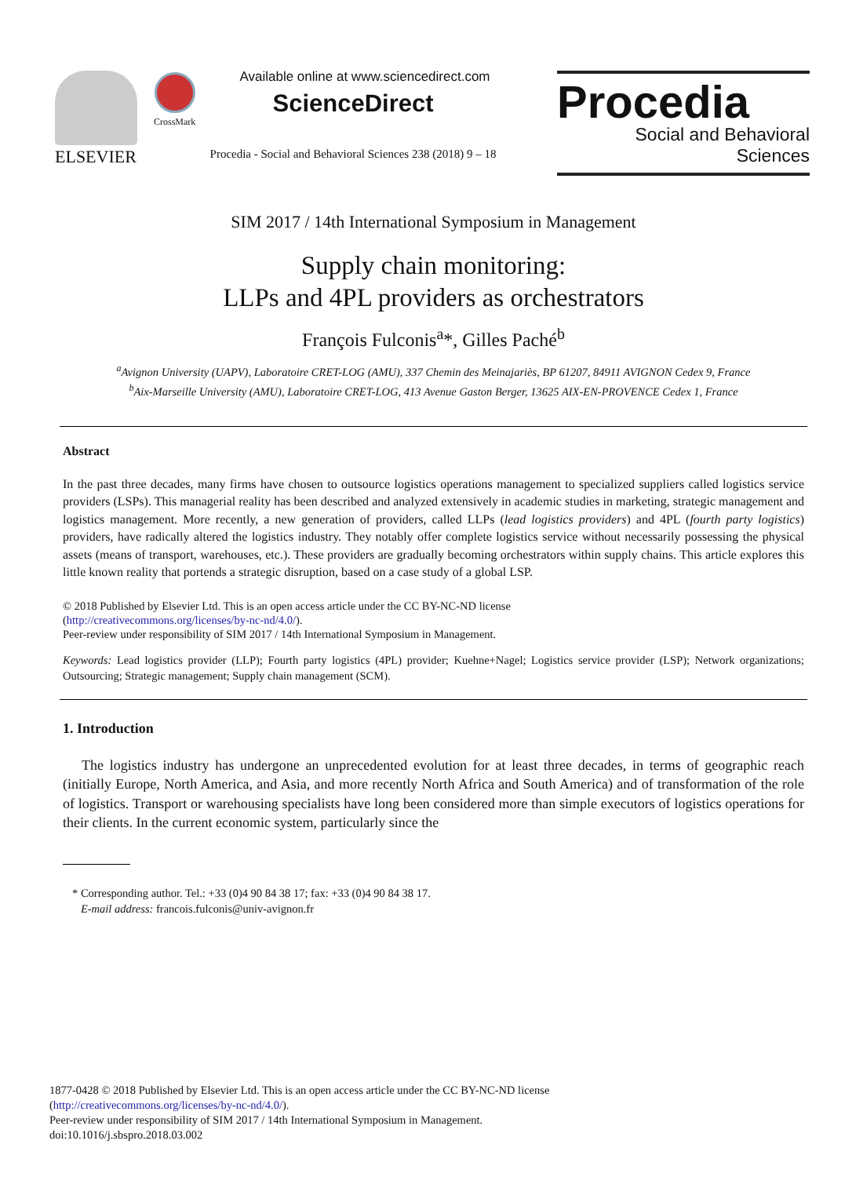ELSEVIER CrossMark
Available online at www.sciencedirect.com
ScienceDirect
Procedia - Social and Behavioral Sciences 238 (2018) 9 – 18
Procedia
Social and Behavioral Sciences
SIM 2017 / 14th International Symposium in Management
Supply chain monitoring:
LLPs and 4PL providers as orchestrators
François Fulconis<sup>a</sup>*, Gilles Paché<sup>b</sup>
<sup>a</sup> Avignon University (UAPV), Laboratoire CRET-LOG (AMU), 337 Chemin des Meinajariès, BP 61207, 84911 AVIGNON Cedex 9, France
<sup>b</sup> Aix-Marseille University (AMU), Laboratoire CRET-LOG, 413 Avenue Gaston Berger, 13625 AIX-EN-PROVENCE Cedex 1, France
Abstract
In the past three decades, many firms have chosen to outsource logistics operations management to specialized suppliers called logistics service providers (LSPs). This managerial reality has been described and analyzed extensively in academic studies in marketing, strategic management and logistics management. More recently, a new generation of providers, called LLPs (lead logistics providers) and 4PL (fourth party logistics) providers, have radically altered the logistics industry. They notably offer complete logistics service without necessarily possessing the physical assets (means of transport, warehouses, etc.). These providers are gradually becoming orchestrators within supply chains. This article explores this little known reality that portends a strategic disruption, based on a case study of a global LSP.
© 2018 Published by Elsevier Ltd. This is an open access article under the CC BY-NC-ND license
(http://creativecommons.org/licenses/by-nc-nd/4.0/).
Peer-review under responsibility of SIM 2017 / 14th International Symposium in Management.
Keywords: Lead logistics provider (LLP); Fourth party logistics (4PL) provider; Kuehne+Nagel; Logistics service provider (LSP); Network organizations; Outsourcing; Strategic management; Supply chain management (SCM).
1. Introduction
The logistics industry has undergone an unprecedented evolution for at least three decades, in terms of geographic reach (initially Europe, North America, and Asia, and more recently North Africa and South America) and of transformation of the role of logistics. Transport or warehousing specialists have long been considered more than simple executors of logistics operations for their clients. In the current economic system, particularly since the
* Corresponding author. Tel.: +33 (0)4 90 84 38 17; fax: +33 (0)4 90 84 38 17.
E-mail address: francois.fulconis@univ-avignon.fr
1877-0428 © 2018 Published by Elsevier Ltd. This is an open access article under the CC BY-NC-ND license
(http://creativecommons.org/licenses/by-nc-nd/4.0/).
Peer-review under responsibility of SIM 2017 / 14th International Symposium in Management.
doi:10.1016/j.sbspro.2018.03.002